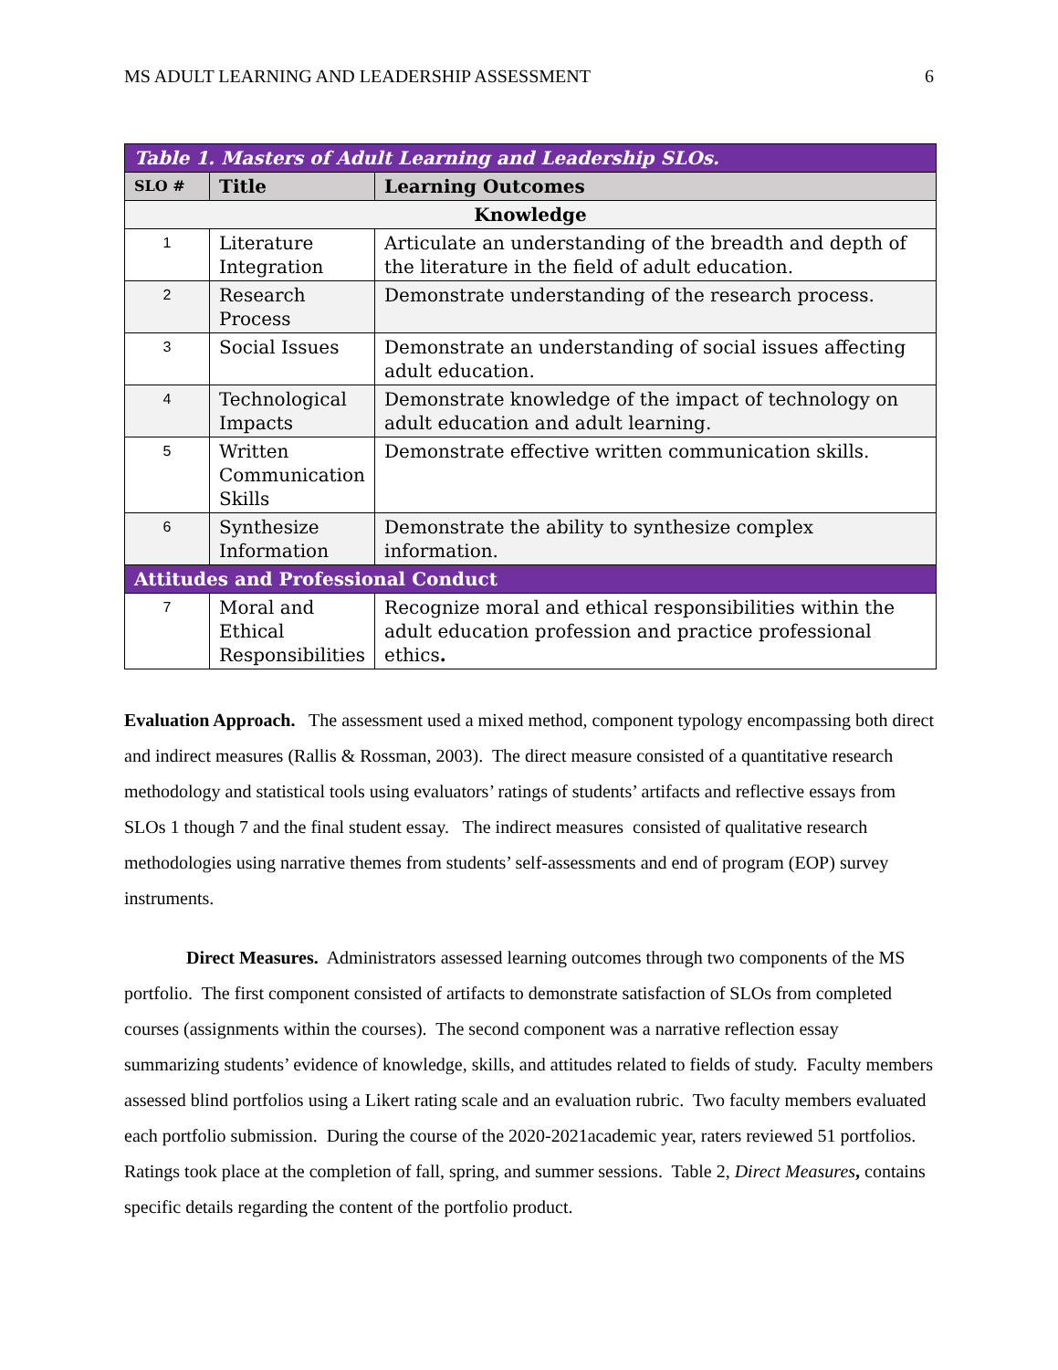MS ADULT LEARNING AND LEADERSHIP ASSESSMENT 6
| Table 1. Masters of Adult Learning and Leadership SLOs. | | |
| SLO # | Title | Learning Outcomes |
| Knowledge | | |
| 1 | Literature Integration | Articulate an understanding of the breadth and depth of the literature in the field of adult education. |
| 2 | Research Process | Demonstrate understanding of the research process. |
| 3 | Social Issues | Demonstrate an understanding of social issues affecting adult education. |
| 4 | Technological Impacts | Demonstrate knowledge of the impact of technology on adult education and adult learning. |
| 5 | Written Communication Skills | Demonstrate effective written communication skills. |
| 6 | Synthesize Information | Demonstrate the ability to synthesize complex information. |
| Attitudes and Professional Conduct | | |
| 7 | Moral and Ethical Responsibilities | Recognize moral and ethical responsibilities within the adult education profession and practice professional ethics . |
Evaluation Approach. The assessment used a mixed method, component typology encompassing both direct and indirect measures (Rallis & Rossman, 2003). The direct measure consisted of a quantitative research methodology and statistical tools using evaluators’ ratings of students’ artifacts and reflective essays from SLOs 1 though 7 and the final student essay. The indirect measures consisted of qualitative research methodologies using narrative themes from students’ self-assessments and end of program (EOP) survey instruments.
Direct Measures. Administrators assessed learning outcomes through two components of the MS portfolio. The first component consisted of artifacts to demonstrate satisfaction of SLOs from completed courses (assignments within the courses). The second component was a narrative reflection essay summarizing students’ evidence of knowledge, skills, and attitudes related to fields of study. Faculty members assessed blind portfolios using a Likert rating scale and an evaluation rubric. Two faculty members evaluated each portfolio submission. During the course of the 2020-2021academic year, raters reviewed 51 portfolios. Ratings took place at the completion of fall, spring, and summer sessions. Table 2, Direct Measures, contains specific details regarding the content of the portfolio product.